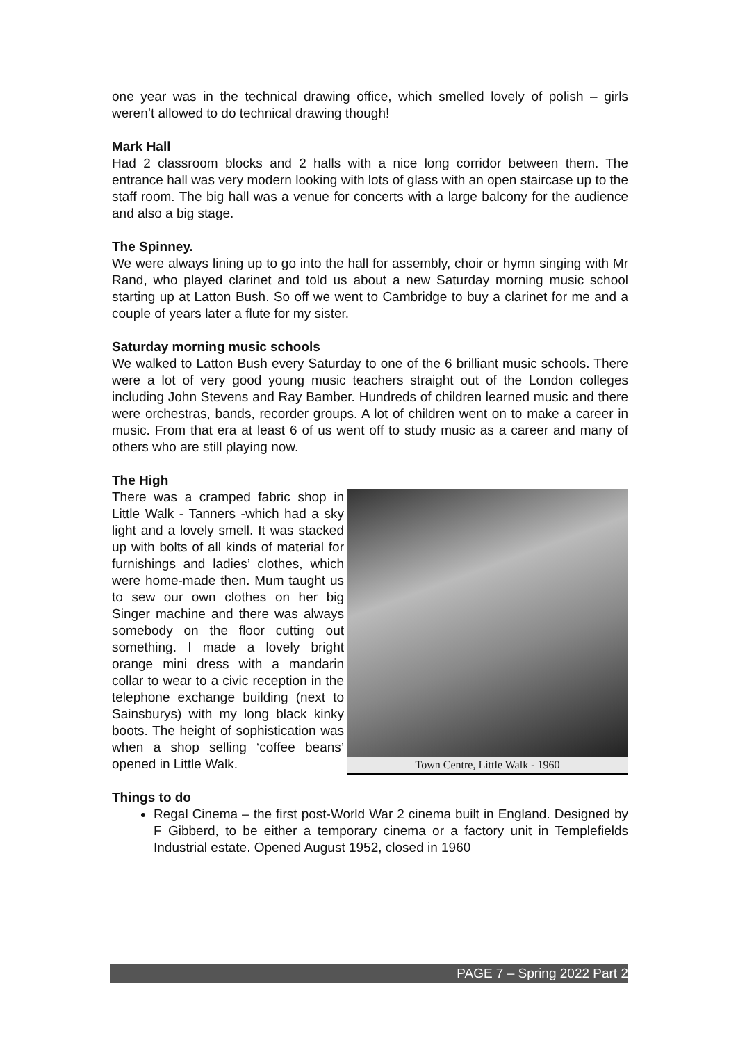one year was in the technical drawing office, which smelled lovely of polish – girls weren’t allowed to do technical drawing though!
Mark Hall
Had 2 classroom blocks and 2 halls with a nice long corridor between them. The entrance hall was very modern looking with lots of glass with an open staircase up to the staff room. The big hall was a venue for concerts with a large balcony for the audience and also a big stage.
The Spinney.
We were always lining up to go into the hall for assembly, choir or hymn singing with Mr Rand, who played clarinet and told us about a new Saturday morning music school starting up at Latton Bush. So off we went to Cambridge to buy a clarinet for me and a couple of years later a flute for my sister.
Saturday morning music schools
We walked to Latton Bush every Saturday to one of the 6 brilliant music schools. There were a lot of very good young music teachers straight out of the London colleges including John Stevens and Ray Bamber. Hundreds of children learned music and there were orchestras, bands, recorder groups. A lot of children went on to make a career in music. From that era at least 6 of us went off to study music as a career and many of others who are still playing now.
The High
There was a cramped fabric shop in Little Walk - Tanners -which had a sky light and a lovely smell. It was stacked up with bolts of all kinds of material for furnishings and ladies’ clothes, which were home-made then. Mum taught us to sew our own clothes on her big Singer machine and there was always somebody on the floor cutting out something. I made a lovely bright orange mini dress with a mandarin collar to wear to a civic reception in the telephone exchange building (next to Sainsburys) with my long black kinky boots. The height of sophistication was when a shop selling ‘coffee beans’ opened in Little Walk.
Town Centre, Little Walk - 1960
Things to do
Regal Cinema – the first post-World War 2 cinema built in England. Designed by F Gibberd, to be either a temporary cinema or a factory unit in Templefields Industrial estate. Opened August 1952, closed in 1960
PAGE 7 – Spring 2022 Part 2